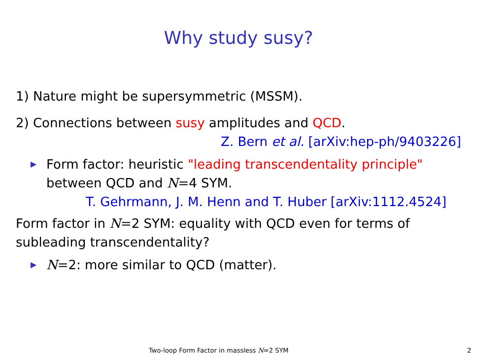Why study susy?
1) Nature might be supersymmetric (MSSM).
2) Connections between susy amplitudes and QCD.
Z. Bern et al. [arXiv:hep-ph/9403226]
▶ Form factor: heuristic "leading transcendentality principle"
between QCD and N=4 SYM.
T. Gehrmann, J. M. Henn and T. Huber [arXiv:1112.4524]
Form factor in N=2 SYM: equality with QCD even for terms of
subleading transcendentality?
▶ N=2: more similar to QCD (matter).
Two-loop Form Factor in massless N=2 SYM 2